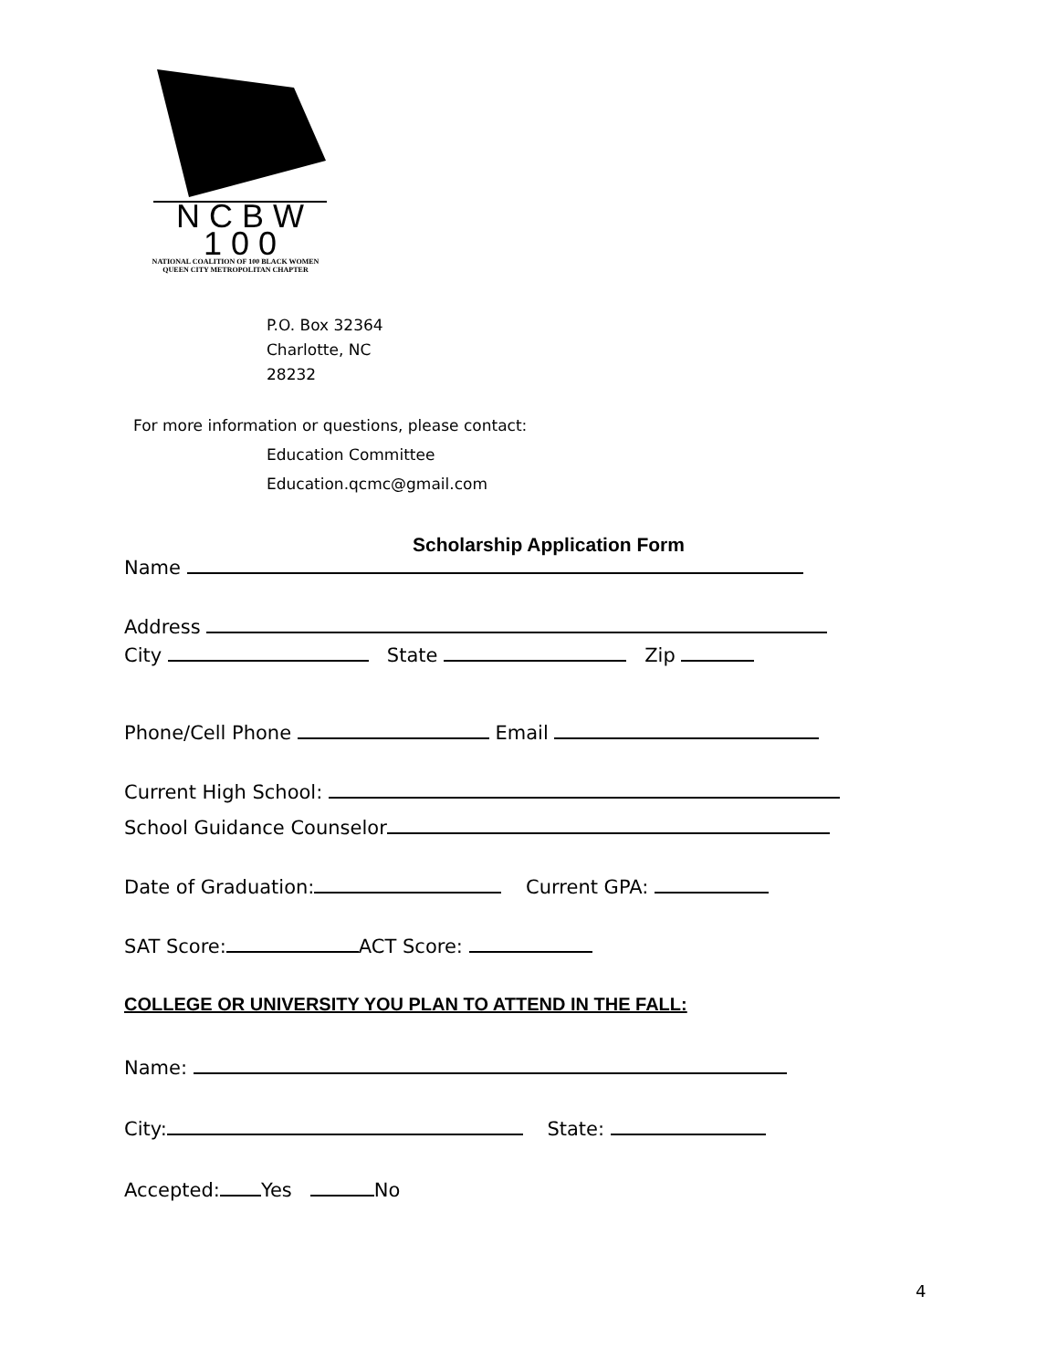N C B W
1 0 0
NATIONAL COALITION OF 100 BLACK WOMEN
QUEEN CITY METROPOLITAN CHAPTER
P.O. Box 32364
Charlotte, NC
28232
For more information or questions, please contact:
Education Committee
Education.qcmc@gmail.com
Scholarship Application Form
Name
Address
City State Zip
Phone/Cell Phone Email
Current High School:
School Guidance Counselor
Date of Graduation: Current GPA:
SAT Score: ACT Score:
COLLEGE OR UNIVERSITY YOU PLAN TO ATTEND IN THE FALL:
Name:
City: State:
Accepted: Yes No
4